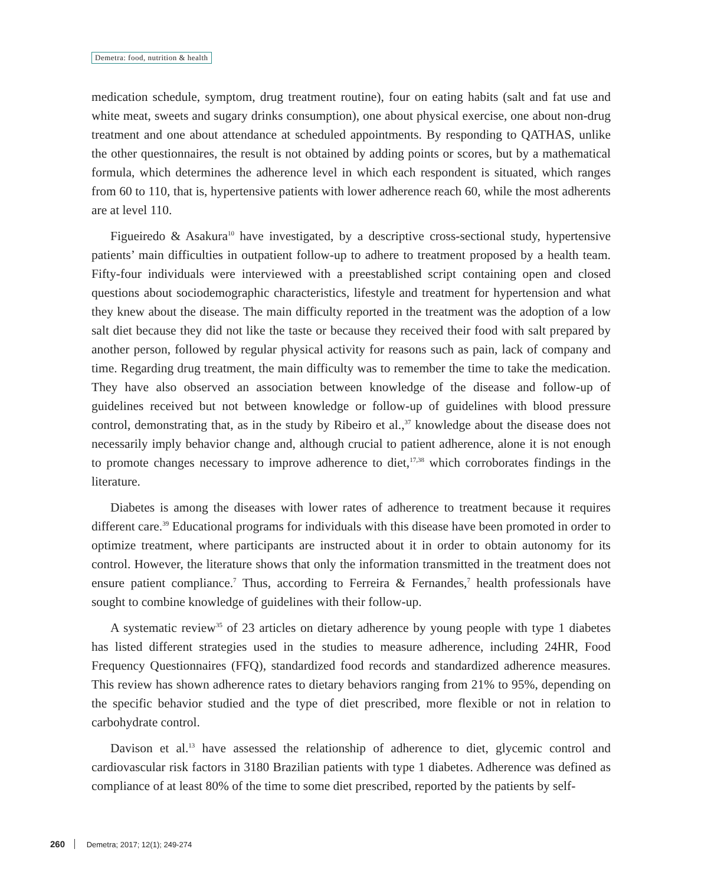Demetra: food, nutrition & health
medication schedule, symptom, drug treatment routine), four on eating habits (salt and fat use and white meat, sweets and sugary drinks consumption), one about physical exercise, one about non-drug treatment and one about attendance at scheduled appointments. By responding to QATHAS, unlike the other questionnaires, the result is not obtained by adding points or scores, but by a mathematical formula, which determines the adherence level in which each respondent is situated, which ranges from 60 to 110, that is, hypertensive patients with lower adherence reach 60, while the most adherents are at level 110.
Figueiredo & Asakura<sup>10</sup> have investigated, by a descriptive cross-sectional study, hypertensive patients’ main difficulties in outpatient follow-up to adhere to treatment proposed by a health team. Fifty-four individuals were interviewed with a preestablished script containing open and closed questions about sociodemographic characteristics, lifestyle and treatment for hypertension and what they knew about the disease. The main difficulty reported in the treatment was the adoption of a low salt diet because they did not like the taste or because they received their food with salt prepared by another person, followed by regular physical activity for reasons such as pain, lack of company and time. Regarding drug treatment, the main difficulty was to remember the time to take the medication. They have also observed an association between knowledge of the disease and follow-up of guidelines received but not between knowledge or follow-up of guidelines with blood pressure control, demonstrating that, as in the study by Ribeiro et al.,<sup>37</sup> knowledge about the disease does not necessarily imply behavior change and, although crucial to patient adherence, alone it is not enough to promote changes necessary to improve adherence to diet,<sup>17,38</sup> which corroborates findings in the literature.
Diabetes is among the diseases with lower rates of adherence to treatment because it requires different care.<sup>39</sup> Educational programs for individuals with this disease have been promoted in order to optimize treatment, where participants are instructed about it in order to obtain autonomy for its control. However, the literature shows that only the information transmitted in the treatment does not ensure patient compliance.<sup>7</sup> Thus, according to Ferreira & Fernandes,<sup>7</sup> health professionals have sought to combine knowledge of guidelines with their follow-up.
A systematic review<sup>35</sup> of 23 articles on dietary adherence by young people with type 1 diabetes has listed different strategies used in the studies to measure adherence, including 24HR, Food Frequency Questionnaires (FFQ), standardized food records and standardized adherence measures. This review has shown adherence rates to dietary behaviors ranging from 21% to 95%, depending on the specific behavior studied and the type of diet prescribed, more flexible or not in relation to carbohydrate control.
Davison et al.<sup>13</sup> have assessed the relationship of adherence to diet, glycemic control and cardiovascular risk factors in 3180 Brazilian patients with type 1 diabetes. Adherence was defined as compliance of at least 80% of the time to some diet prescribed, reported by the patients by self-
260 Demetra; 2017; 12(1); 249-274